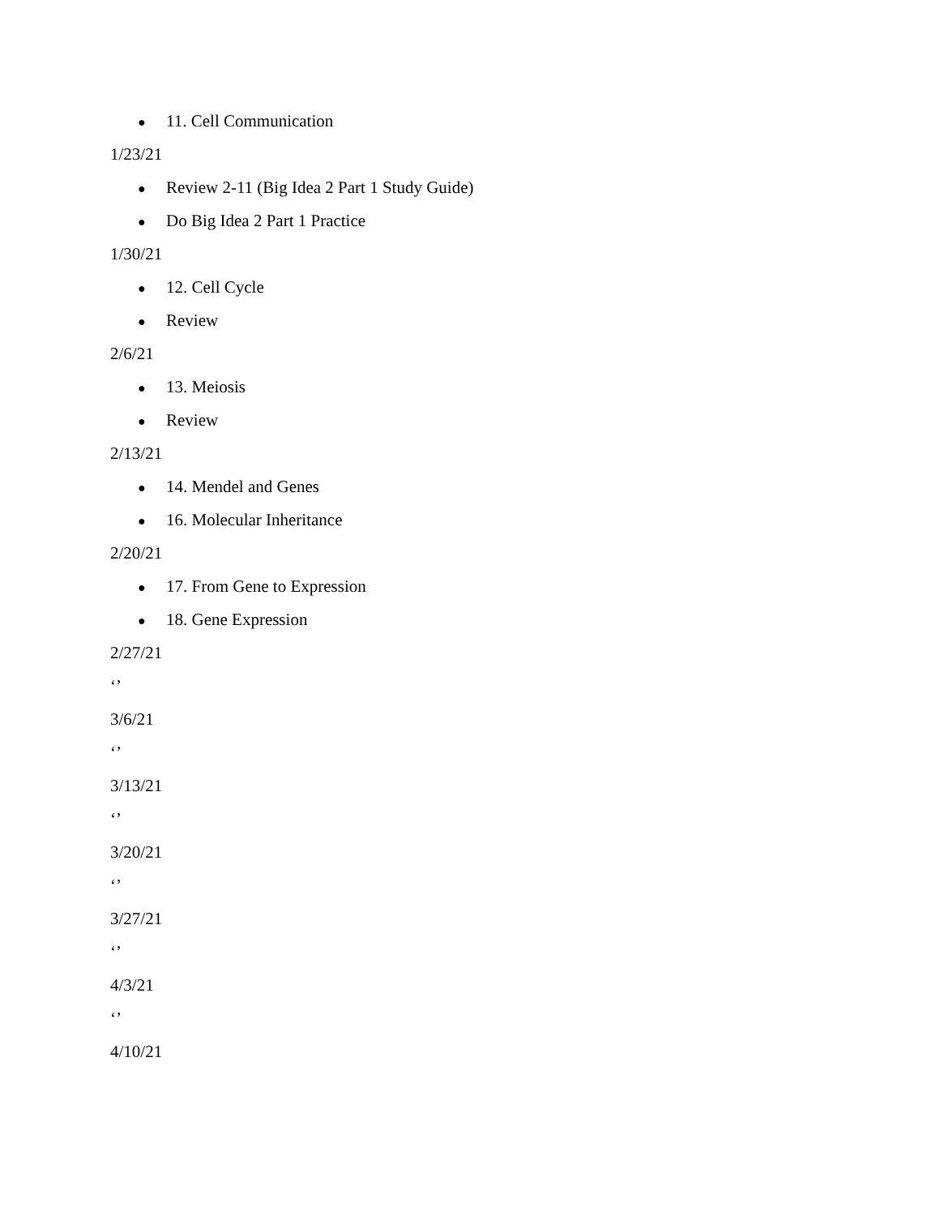● 11. Cell Communication
1/23/21
● Review 2-11 (Big Idea 2 Part 1 Study Guide)
● Do Big Idea 2 Part 1 Practice
1/30/21
● 12. Cell Cycle
● Review
2/6/21
● 13. Meiosis
● Review
2/13/21
● 14. Mendel and Genes
● 16. Molecular Inheritance
2/20/21
● 17. From Gene to Expression
● 18. Gene Expression
2/27/21
‘’
3/6/21
‘’
3/13/21
‘’
3/20/21
‘’
3/27/21
‘’
4/3/21
‘’
4/10/21